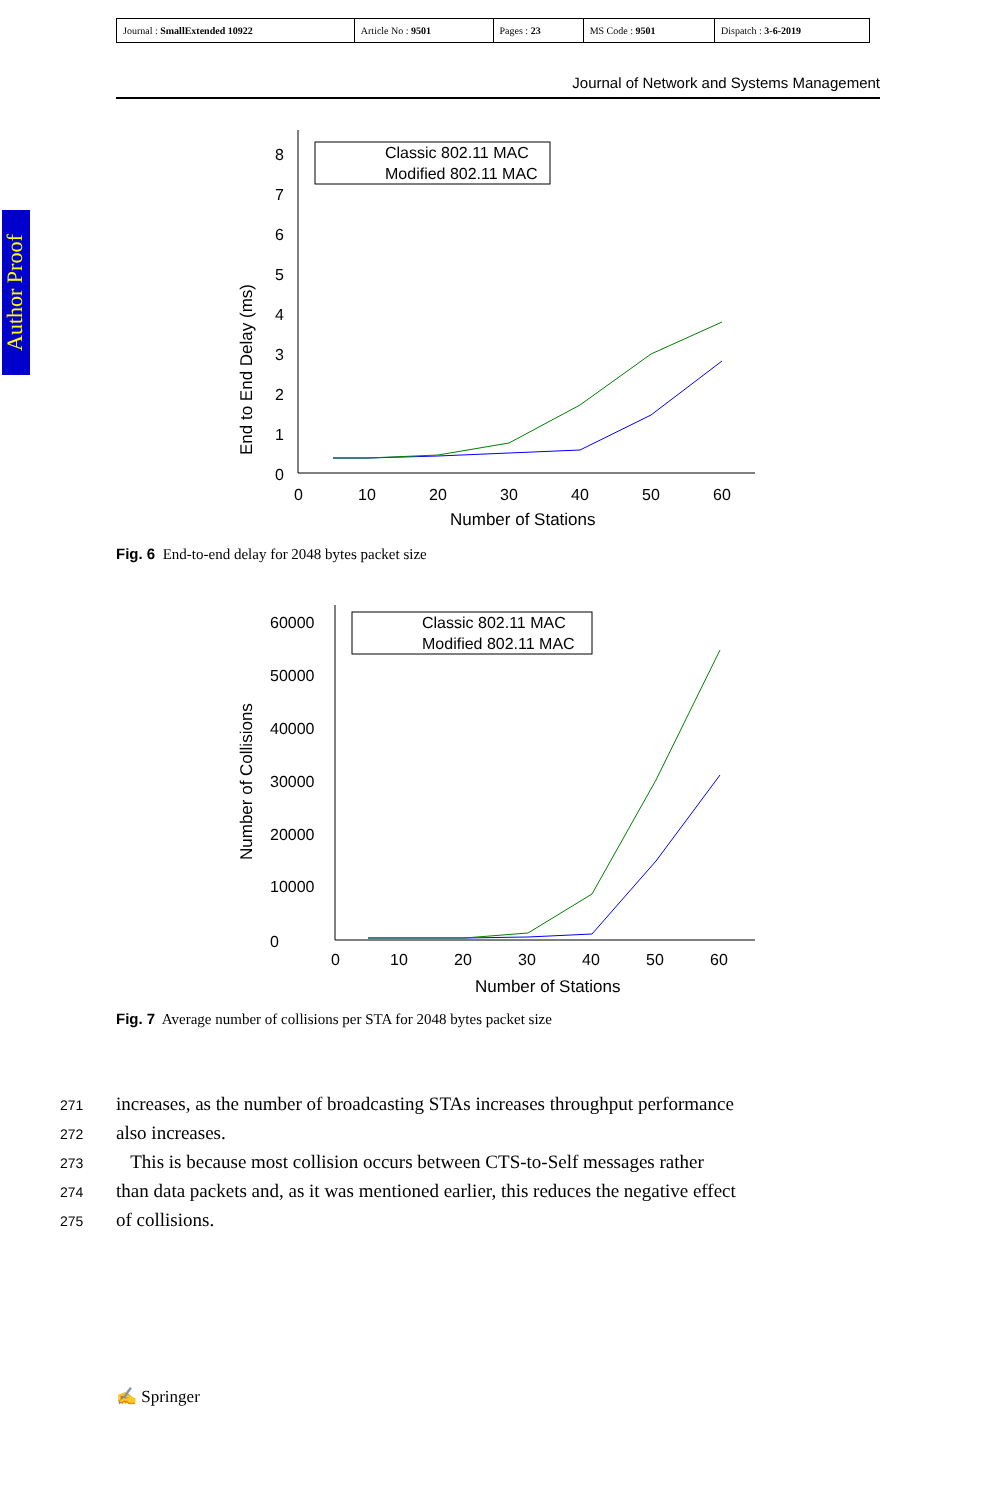| Journal : SmallExtended 10922 | Article No : 9501 | Pages : 23 | MS Code : 9501 | Dispatch : 3-6-2019 |
Journal of Network and Systems Management
Author Proof
0
1
2
3
4
5
6
7
8
0
10
20
30
40
50
60
Number of Stations
End to End Delay (ms)
Classic 802.11 MAC
Modified 802.11 MAC
Fig. 6 End-to-end delay for 2048 bytes packet size
0
10000
20000
30000
40000
50000
60000
0
10
20
30
40
50
60
Number of Stations
Number of Collisions
Classic 802.11 MAC
Modified 802.11 MAC
Fig. 7 Average number of collisions per STA for 2048 bytes packet size
271 increases, as the number of broadcasting STAs increases throughput performance
272 also increases.
273 This is because most collision occurs between CTS-to-Self messages rather
274 than data packets and, as it was mentioned earlier, this reduces the negative effect
275 of collisions.
✍ Springer